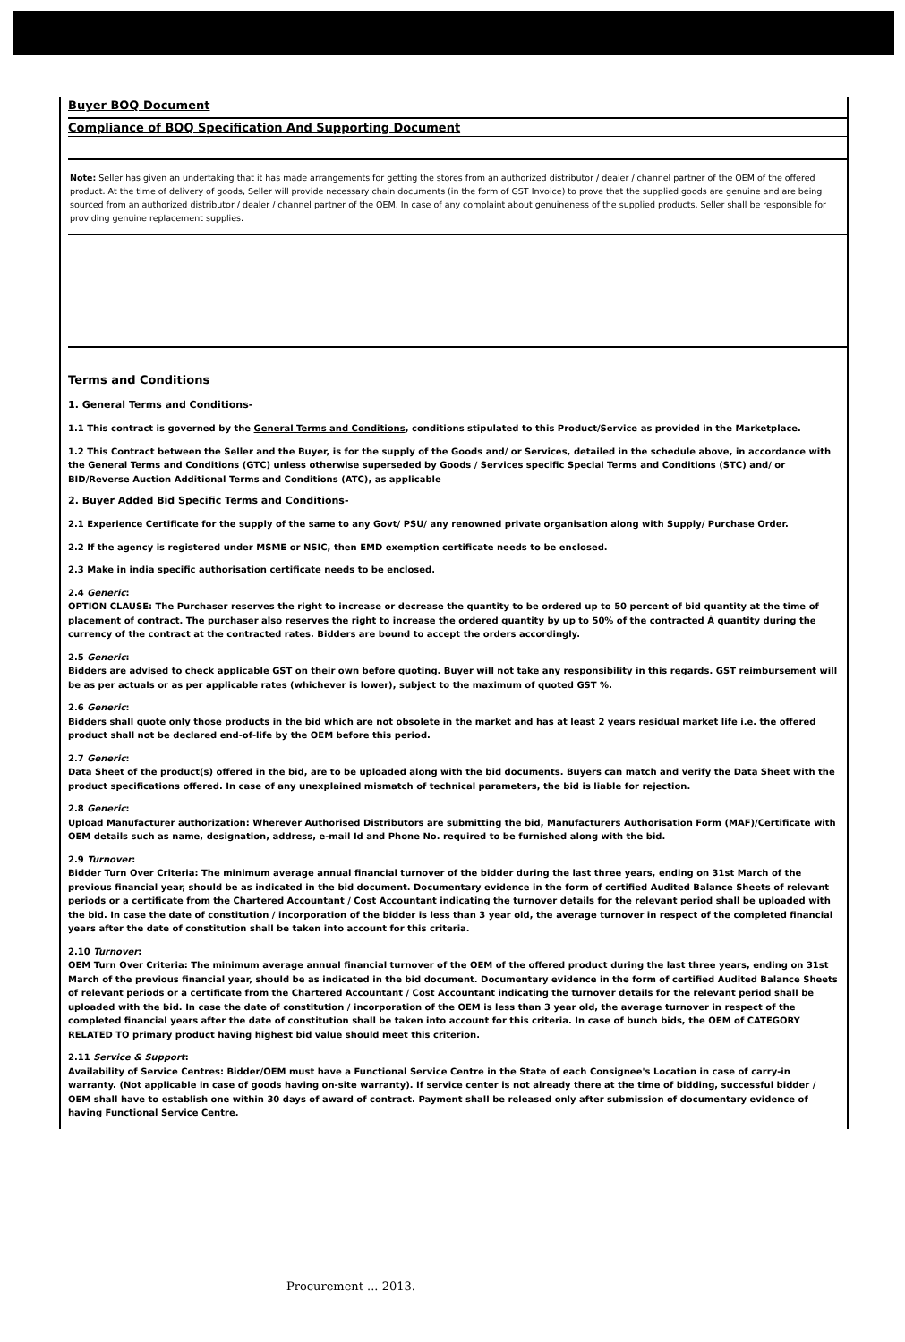Buyer BOQ Document
Compliance of BOQ Specification And Supporting Document
Note: Seller has given an undertaking that it has made arrangements for getting the stores from an authorized distributor / dealer / channel partner of the OEM of the offered product. At the time of delivery of goods, Seller will provide necessary chain documents (in the form of GST Invoice) to prove that the supplied goods are genuine and are being sourced from an authorized distributor / dealer / channel partner of the OEM. In case of any complaint about genuineness of the supplied products, Seller shall be responsible for providing genuine replacement supplies.
Terms and Conditions
1. General Terms and Conditions-
1.1 This contract is governed by the General Terms and Conditions, conditions stipulated to this Product/Service as provided in the Marketplace.
1.2 This Contract between the Seller and the Buyer, is for the supply of the Goods and/ or Services, detailed in the schedule above, in accordance with the General Terms and Conditions (GTC) unless otherwise superseded by Goods / Services specific Special Terms and Conditions (STC) and/ or BID/Reverse Auction Additional Terms and Conditions (ATC), as applicable
2. Buyer Added Bid Specific Terms and Conditions-
2.1 Experience Certificate for the supply of the same to any Govt/ PSU/ any renowned private organisation along with Supply/ Purchase Order.
2.2 If the agency is registered under MSME or NSIC, then EMD exemption certificate needs to be enclosed.
2.3 Make in india specific authorisation certificate needs to be enclosed.
2.4 Generic:
OPTION CLAUSE: The Purchaser reserves the right to increase or decrease the quantity to be ordered up to 50 percent of bid quantity at the time of placement of contract. The purchaser also reserves the right to increase the ordered quantity by up to 50% of the contracted Â quantity during the currency of the contract at the contracted rates. Bidders are bound to accept the orders accordingly.
2.5 Generic:
Bidders are advised to check applicable GST on their own before quoting. Buyer will not take any responsibility in this regards. GST reimbursement will be as per actuals or as per applicable rates (whichever is lower), subject to the maximum of quoted GST %.
2.6 Generic:
Bidders shall quote only those products in the bid which are not obsolete in the market and has at least 2 years residual market life i.e. the offered product shall not be declared end-of-life by the OEM before this period.
2.7 Generic:
Data Sheet of the product(s) offered in the bid, are to be uploaded along with the bid documents. Buyers can match and verify the Data Sheet with the product specifications offered. In case of any unexplained mismatch of technical parameters, the bid is liable for rejection.
2.8 Generic:
Upload Manufacturer authorization: Wherever Authorised Distributors are submitting the bid, Manufacturers Authorisation Form (MAF)/Certificate with OEM details such as name, designation, address, e-mail Id and Phone No. required to be furnished along with the bid.
2.9 Turnover:
Bidder Turn Over Criteria: The minimum average annual financial turnover of the bidder during the last three years, ending on 31st March of the previous financial year, should be as indicated in the bid document. Documentary evidence in the form of certified Audited Balance Sheets of relevant periods or a certificate from the Chartered Accountant / Cost Accountant indicating the turnover details for the relevant period shall be uploaded with the bid. In case the date of constitution / incorporation of the bidder is less than 3 year old, the average turnover in respect of the completed financial years after the date of constitution shall be taken into account for this criteria.
2.10 Turnover:
OEM Turn Over Criteria: The minimum average annual financial turnover of the OEM of the offered product during the last three years, ending on 31st March of the previous financial year, should be as indicated in the bid document. Documentary evidence in the form of certified Audited Balance Sheets of relevant periods or a certificate from the Chartered Accountant / Cost Accountant indicating the turnover details for the relevant period shall be uploaded with the bid. In case the date of constitution / incorporation of the OEM is less than 3 year old, the average turnover in respect of the completed financial years after the date of constitution shall be taken into account for this criteria. In case of bunch bids, the OEM of CATEGORY RELATED TO primary product having highest bid value should meet this criterion.
2.11 Service & Support:
Availability of Service Centres: Bidder/OEM must have a Functional Service Centre in the State of each Consignee's Location in case of carry-in warranty. (Not applicable in case of goods having on-site warranty). If service center is not already there at the time of bidding, successful bidder / OEM shall have to establish one within 30 days of award of contract. Payment shall be released only after submission of documentary evidence of having Functional Service Centre.
Procurement ... 2013.